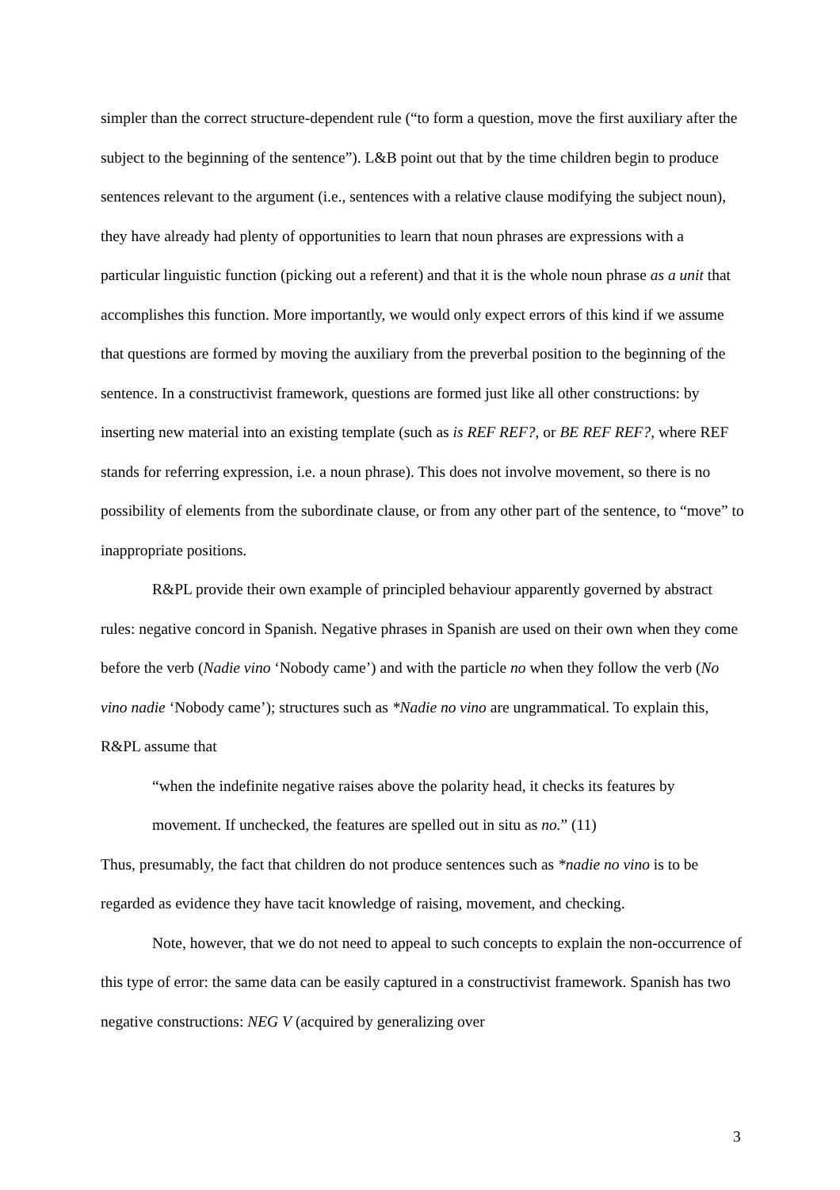simpler than the correct structure-dependent rule (“to form a question, move the first auxiliary after the subject to the beginning of the sentence”). L&B point out that by the time children begin to produce sentences relevant to the argument (i.e., sentences with a relative clause modifying the subject noun), they have already had plenty of opportunities to learn that noun phrases are expressions with a particular linguistic function (picking out a referent) and that it is the whole noun phrase as a unit that accomplishes this function. More importantly, we would only expect errors of this kind if we assume that questions are formed by moving the auxiliary from the preverbal position to the beginning of the sentence. In a constructivist framework, questions are formed just like all other constructions: by inserting new material into an existing template (such as is REF REF?, or BE REF REF?, where REF stands for referring expression, i.e. a noun phrase). This does not involve movement, so there is no possibility of elements from the subordinate clause, or from any other part of the sentence, to “move” to inappropriate positions.
R&PL provide their own example of principled behaviour apparently governed by abstract rules: negative concord in Spanish. Negative phrases in Spanish are used on their own when they come before the verb (Nadie vino ‘Nobody came’) and with the particle no when they follow the verb (No vino nadie ‘Nobody came’); structures such as *Nadie no vino are ungrammatical. To explain this, R&PL assume that
“when the indefinite negative raises above the polarity head, it checks its features by movement. If unchecked, the features are spelled out in situ as no.” (11)
Thus, presumably, the fact that children do not produce sentences such as *nadie no vino is to be regarded as evidence they have tacit knowledge of raising, movement, and checking.
Note, however, that we do not need to appeal to such concepts to explain the non-occurrence of this type of error: the same data can be easily captured in a constructivist framework. Spanish has two negative constructions: NEG V (acquired by generalizing over
3